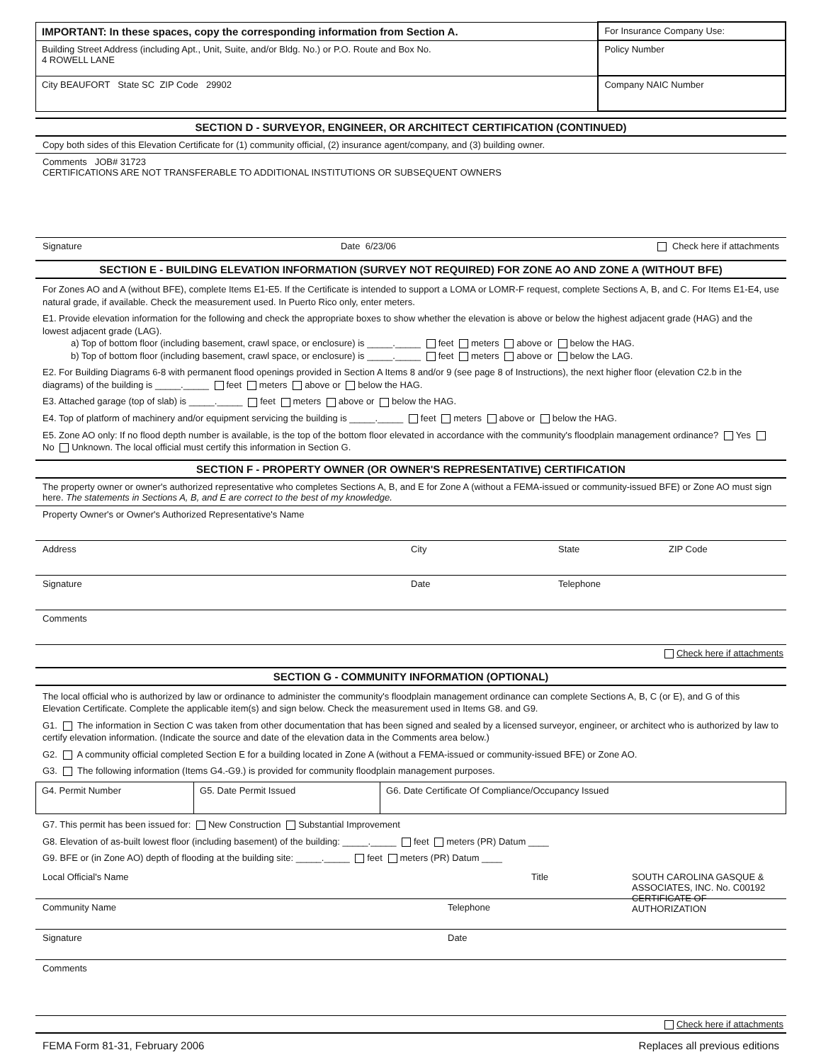| IMPORTANT: In these spaces, copy the corresponding information from Section A. | For Insurance Company Use: |
| Building Street Address (including Apt., Unit, Suite, and/or Bldg. No.) or P.O. Route and Box No. 4 ROWELL LANE | Policy Number |
| City BEAUFORT State SC ZIP Code 29902 | Company NAIC Number |
SECTION D - SURVEYOR, ENGINEER, OR ARCHITECT CERTIFICATION (CONTINUED)
Copy both sides of this Elevation Certificate for (1) community official, (2) insurance agent/company, and (3) building owner.
Comments JOB# 31723
CERTIFICATIONS ARE NOT TRANSFERABLE TO ADDITIONAL INSTITUTIONS OR SUBSEQUENT OWNERS
Signature Date 6/23/06 Check here if attachments
SECTION E - BUILDING ELEVATION INFORMATION (SURVEY NOT REQUIRED) FOR ZONE AO AND ZONE A (WITHOUT BFE)
For Zones AO and A (without BFE), complete Items E1-E5. If the Certificate is intended to support a LOMA or LOMR-F request, complete Sections A, B, and C. For Items E1-E4, use natural grade, if available. Check the measurement used. In Puerto Rico only, enter meters.
E1. Provide elevation information for the following and check the appropriate boxes to show whether the elevation is above or below the highest adjacent grade (HAG) and the lowest adjacent grade (LAG).
a) Top of bottom floor (including basement, crawl space, or enclosure) is _____._____ feet meters above or below the HAG.
b) Top of bottom floor (including basement, crawl space, or enclosure) is _____._____ feet meters above or below the LAG.
E2. For Building Diagrams 6-8 with permanent flood openings provided in Section A Items 8 and/or 9 (see page 8 of Instructions), the next higher floor (elevation C2.b in the diagrams) of the building is _____._____ feet meters above or below the HAG.
E3. Attached garage (top of slab) is _____._____ feet meters above or below the HAG.
E4. Top of platform of machinery and/or equipment servicing the building is _____._____ feet meters above or below the HAG.
E5. Zone AO only: If no flood depth number is available, is the top of the bottom floor elevated in accordance with the community's floodplain management ordinance? Yes No Unknown. The local official must certify this information in Section G.
SECTION F - PROPERTY OWNER (OR OWNER'S REPRESENTATIVE) CERTIFICATION
The property owner or owner's authorized representative who completes Sections A, B, and E for Zone A (without a FEMA-issued or community-issued BFE) or Zone AO must sign here. The statements in Sections A, B, and E are correct to the best of my knowledge.
Property Owner's or Owner's Authorized Representative's Name
Address City State ZIP Code
Signature Date Telephone
Comments
Check here if attachments
SECTION G - COMMUNITY INFORMATION (OPTIONAL)
The local official who is authorized by law or ordinance to administer the community's floodplain management ordinance can complete Sections A, B, C (or E), and G of this Elevation Certificate. Complete the applicable item(s) and sign below. Check the measurement used in Items G8. and G9.
G1. The information in Section C was taken from other documentation that has been signed and sealed by a licensed surveyor, engineer, or architect who is authorized by law to certify elevation information. (Indicate the source and date of the elevation data in the Comments area below.)
G2. A community official completed Section E for a building located in Zone A (without a FEMA-issued or community-issued BFE) or Zone AO.
G3. The following information (Items G4.-G9.) is provided for community floodplain management purposes.
| G4. Permit Number | G5. Date Permit Issued | G6. Date Certificate Of Compliance/Occupancy Issued |
G7. This permit has been issued for: New Construction Substantial Improvement
G8. Elevation of as-built lowest floor (including basement) of the building: _____._____ feet meters (PR) Datum ____
G9. BFE or (in Zone AO) depth of flooding at the building site: _____._____ feet meters (PR) Datum ____
Local Official's Name Title SOUTH CAROLINA GASQUE & ASSOCIATES, INC. No. C00192 CERTIFICATE OF AUTHORIZATION
Community Name Telephone
Signature Date
Comments
Check here if attachments
FEMA Form 81-31, February 2006 Replaces all previous editions